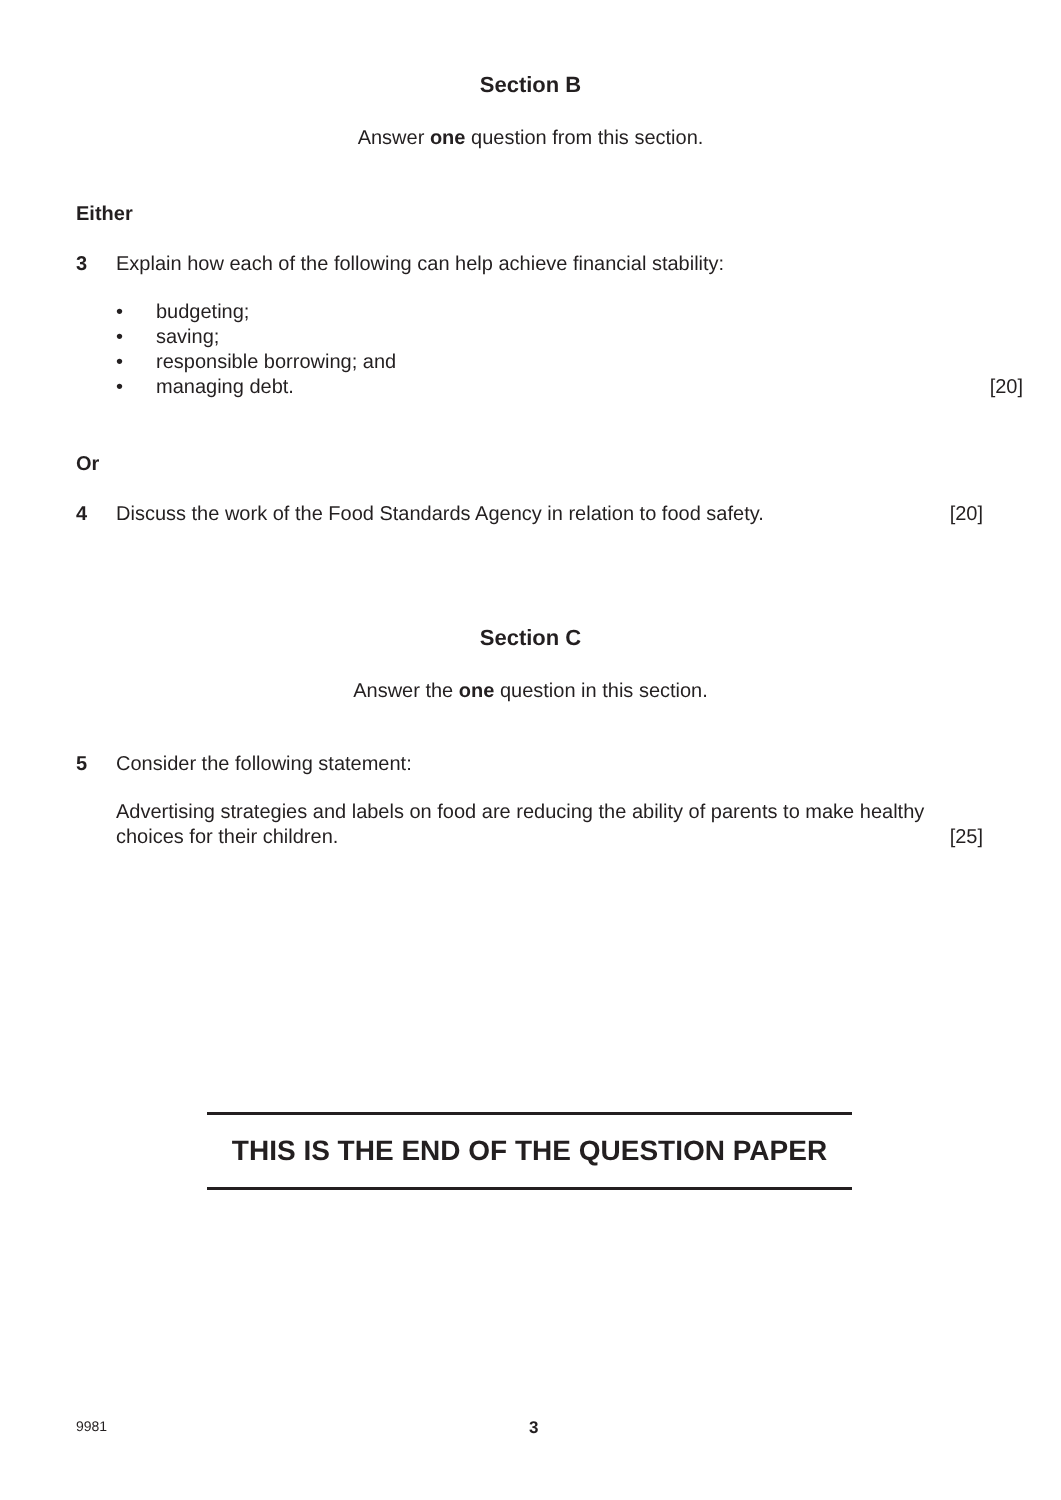Section B
Answer one question from this section.
Either
3 Explain how each of the following can help achieve financial stability:
• budgeting;
• saving;
• responsible borrowing; and
• managing debt. [20]
Or
4 Discuss the work of the Food Standards Agency in relation to food safety. [20]
Section C
Answer the one question in this section.
5 Consider the following statement:
Advertising strategies and labels on food are reducing the ability of parents to make healthy
choices for their children. [25]
THIS IS THE END OF THE QUESTION PAPER
9981 3